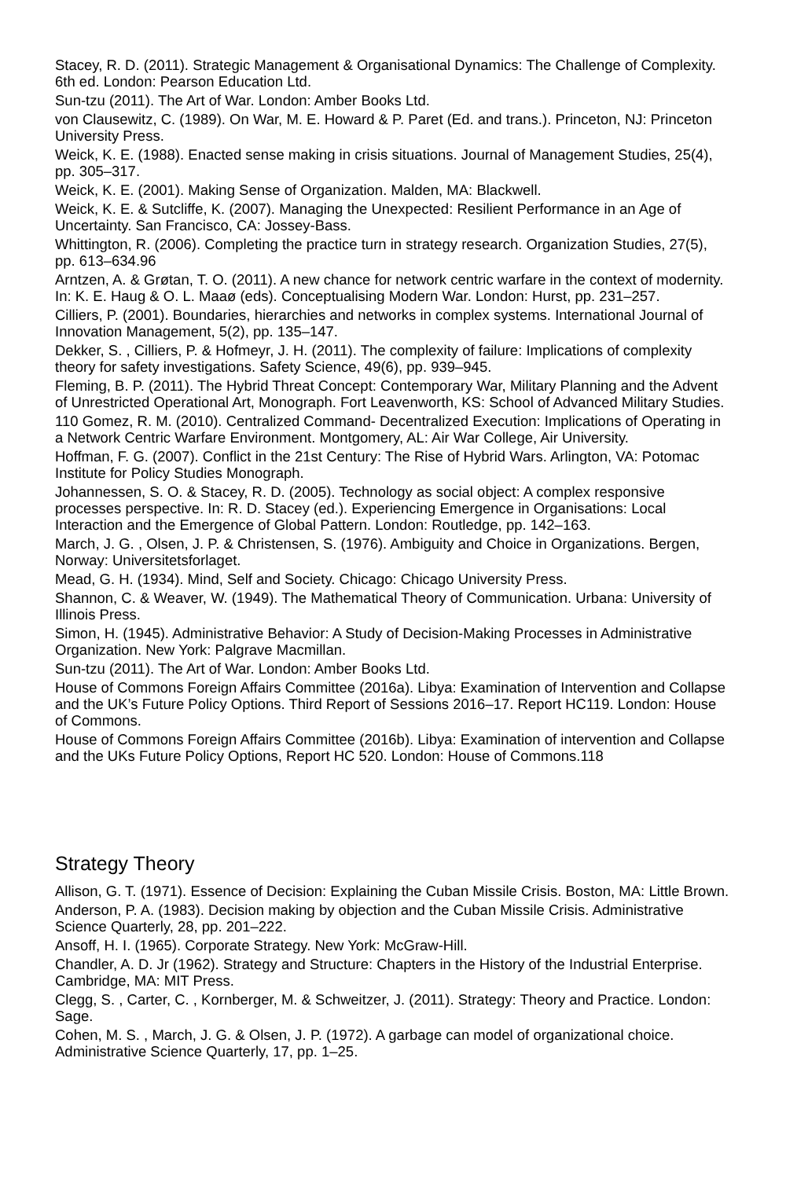Stacey, R. D. (2011). Strategic Management & Organisational Dynamics: The Challenge of Complexity. 6th ed. London: Pearson Education Ltd.
Sun-tzu (2011). The Art of War. London: Amber Books Ltd.
von Clausewitz, C. (1989). On War, M. E. Howard & P. Paret (Ed. and trans.). Princeton, NJ: Princeton University Press.
Weick, K. E. (1988). Enacted sense making in crisis situations. Journal of Management Studies, 25(4), pp. 305–317.
Weick, K. E. (2001). Making Sense of Organization. Malden, MA: Blackwell.
Weick, K. E. & Sutcliffe, K. (2007). Managing the Unexpected: Resilient Performance in an Age of Uncertainty. San Francisco, CA: Jossey-Bass.
Whittington, R. (2006). Completing the practice turn in strategy research. Organization Studies, 27(5), pp. 613–634.96
Arntzen, A. & Grøtan, T. O. (2011). A new chance for network centric warfare in the context of modernity. In: K. E. Haug & O. L. Maaø (eds). Conceptualising Modern War. London: Hurst, pp. 231–257.
Cilliers, P. (2001). Boundaries, hierarchies and networks in complex systems. International Journal of Innovation Management, 5(2), pp. 135–147.
Dekker, S. , Cilliers, P. & Hofmeyr, J. H. (2011). The complexity of failure: Implications of complexity theory for safety investigations. Safety Science, 49(6), pp. 939–945.
Fleming, B. P. (2011). The Hybrid Threat Concept: Contemporary War, Military Planning and the Advent of Unrestricted Operational Art, Monograph. Fort Leavenworth, KS: School of Advanced Military Studies.
110 Gomez, R. M. (2010). Centralized Command- Decentralized Execution: Implications of Operating in a Network Centric Warfare Environment. Montgomery, AL: Air War College, Air University.
Hoffman, F. G. (2007). Conflict in the 21st Century: The Rise of Hybrid Wars. Arlington, VA: Potomac Institute for Policy Studies Monograph.
Johannessen, S. O. & Stacey, R. D. (2005). Technology as social object: A complex responsive processes perspective. In: R. D. Stacey (ed.). Experiencing Emergence in Organisations: Local Interaction and the Emergence of Global Pattern. London: Routledge, pp. 142–163.
March, J. G. , Olsen, J. P. & Christensen, S. (1976). Ambiguity and Choice in Organizations. Bergen, Norway: Universitetsforlaget.
Mead, G. H. (1934). Mind, Self and Society. Chicago: Chicago University Press.
Shannon, C. & Weaver, W. (1949). The Mathematical Theory of Communication. Urbana: University of Illinois Press.
Simon, H. (1945). Administrative Behavior: A Study of Decision-Making Processes in Administrative Organization. New York: Palgrave Macmillan.
Sun-tzu (2011). The Art of War. London: Amber Books Ltd.
House of Commons Foreign Affairs Committee (2016a). Libya: Examination of Intervention and Collapse and the UK’s Future Policy Options. Third Report of Sessions 2016–17. Report HC119. London: House of Commons.
House of Commons Foreign Affairs Committee (2016b). Libya: Examination of intervention and Collapse and the UKs Future Policy Options, Report HC 520. London: House of Commons.118
Strategy Theory
Allison, G. T. (1971). Essence of Decision: Explaining the Cuban Missile Crisis. Boston, MA: Little Brown.
Anderson, P. A. (1983). Decision making by objection and the Cuban Missile Crisis. Administrative Science Quarterly, 28, pp. 201–222.
Ansoff, H. I. (1965). Corporate Strategy. New York: McGraw-Hill.
Chandler, A. D. Jr (1962). Strategy and Structure: Chapters in the History of the Industrial Enterprise. Cambridge, MA: MIT Press.
Clegg, S. , Carter, C. , Kornberger, M. & Schweitzer, J. (2011). Strategy: Theory and Practice. London: Sage.
Cohen, M. S. , March, J. G. & Olsen, J. P. (1972). A garbage can model of organizational choice. Administrative Science Quarterly, 17, pp. 1–25.